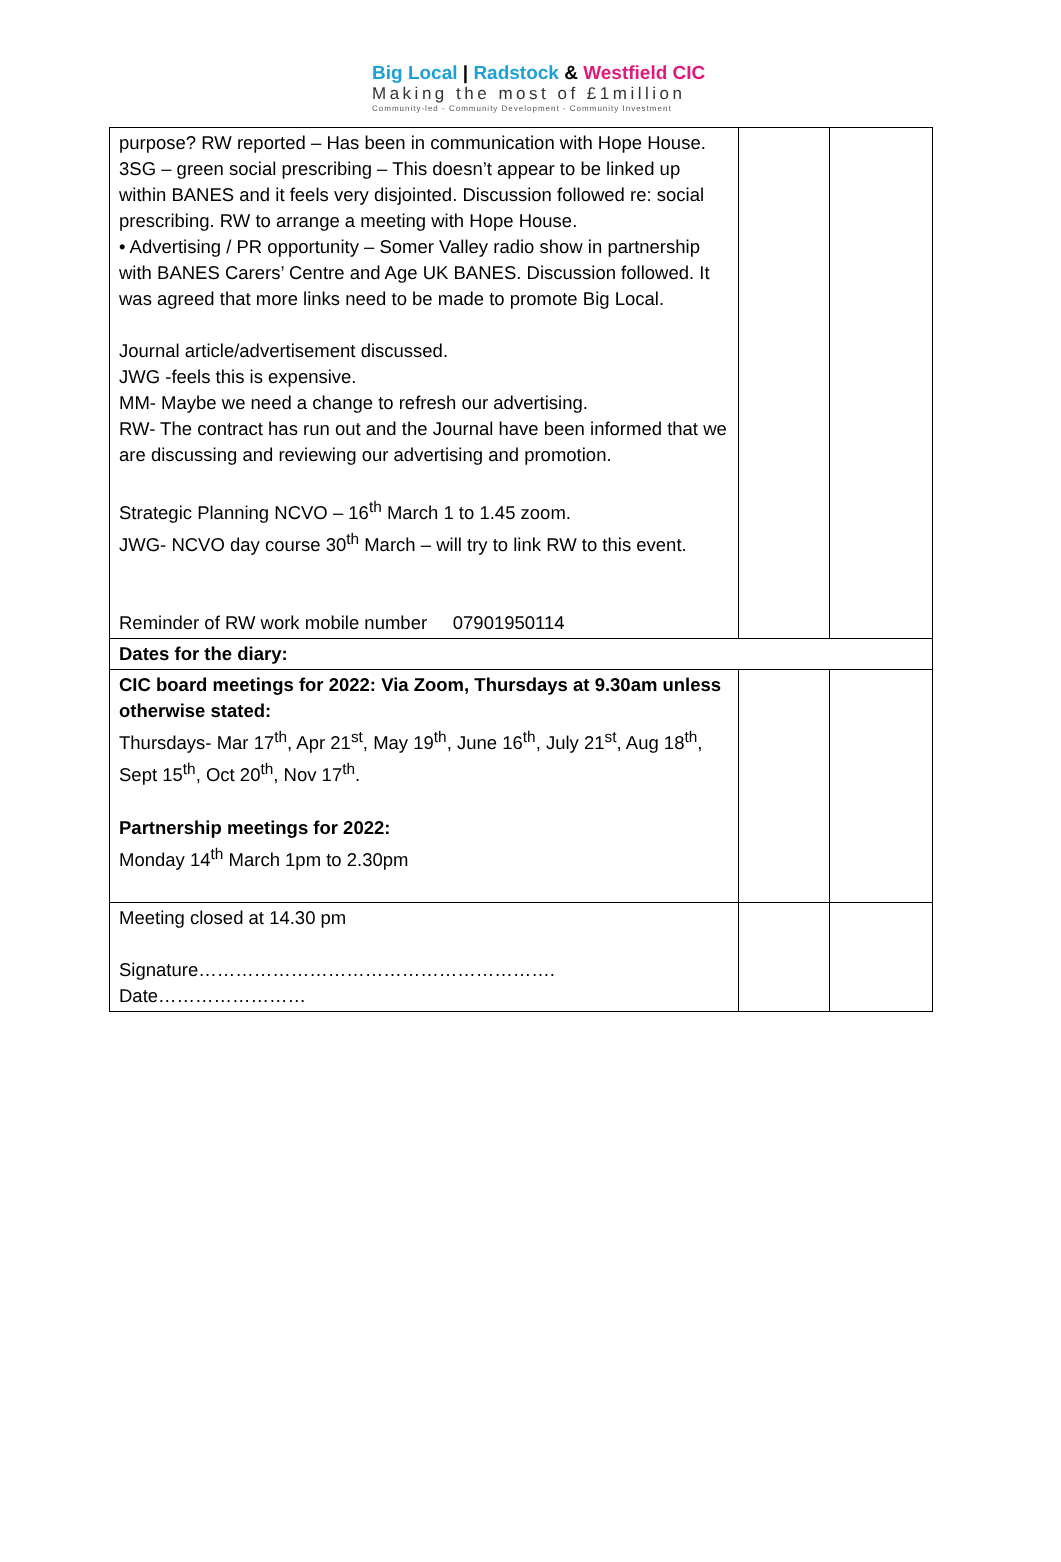Big Local | Radstock & Westfield CIC
Making the most of £1million
Community-led - Community Development - Community Investment
| purpose? RW reported – Has been in communication with Hope House. 3SG – green social prescribing – This doesn’t appear to be linked up within BANES and it feels very disjointed. Discussion followed re: social prescribing. RW to arrange a meeting with Hope House. • Advertising / PR opportunity – Somer Valley radio show in partnership with BANES Carers’ Centre and Age UK BANES. Discussion followed. It was agreed that more links need to be made to promote Big Local. Journal article/advertisement discussed. JWG -feels this is expensive. MM- Maybe we need a change to refresh our advertising. RW- The contract has run out and the Journal have been informed that we are discussing and reviewing our advertising and promotion. Strategic Planning NCVO – 16<sup>th</sup> March 1 to 1.45 zoom. JWG- NCVO day course 30<sup>th</sup> March – will try to link RW to this event. Reminder of RW work mobile number 07901950114 | | |
| Dates for the diary: | | |
| CIC board meetings for 2022: Via Zoom, Thursdays at 9.30am unless otherwise stated: Thursdays- Mar 17<sup>th</sup>, Apr 21<sup>st</sup>, May 19<sup>th</sup>, June 16<sup>th</sup>, July 21<sup>st</sup>, Aug 18<sup>th</sup>, Sept 15<sup>th</sup>, Oct 20<sup>th</sup>, Nov 17<sup>th</sup>. Partnership meetings for 2022: Monday 14<sup>th</sup> March 1pm to 2.30pm | | |
| Meeting closed at 14.30 pm Signature…………………………………………………. Date…………………… | | |